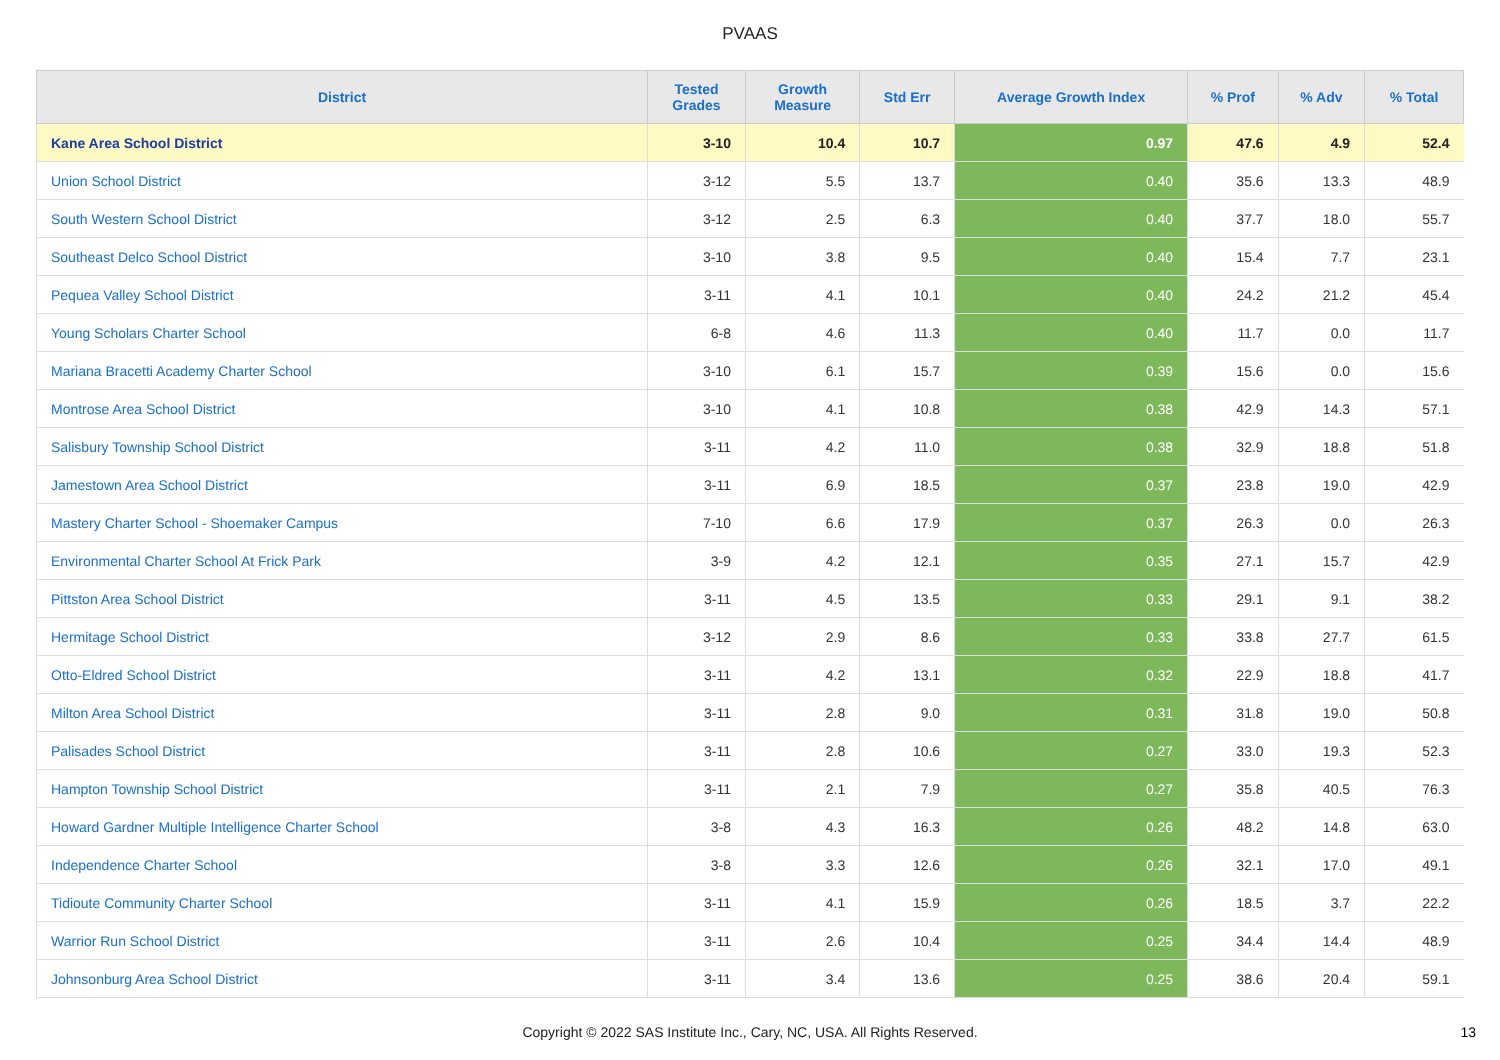PVAAS
| District | Tested Grades | Growth Measure | Std Err | Average Growth Index | % Prof | % Adv | % Total |
| --- | --- | --- | --- | --- | --- | --- | --- |
| Kane Area School District | 3-10 | 10.4 | 10.7 | 0.97 | 47.6 | 4.9 | 52.4 |
| Union School District | 3-12 | 5.5 | 13.7 | 0.40 | 35.6 | 13.3 | 48.9 |
| South Western School District | 3-12 | 2.5 | 6.3 | 0.40 | 37.7 | 18.0 | 55.7 |
| Southeast Delco School District | 3-10 | 3.8 | 9.5 | 0.40 | 15.4 | 7.7 | 23.1 |
| Pequea Valley School District | 3-11 | 4.1 | 10.1 | 0.40 | 24.2 | 21.2 | 45.4 |
| Young Scholars Charter School | 6-8 | 4.6 | 11.3 | 0.40 | 11.7 | 0.0 | 11.7 |
| Mariana Bracetti Academy Charter School | 3-10 | 6.1 | 15.7 | 0.39 | 15.6 | 0.0 | 15.6 |
| Montrose Area School District | 3-10 | 4.1 | 10.8 | 0.38 | 42.9 | 14.3 | 57.1 |
| Salisbury Township School District | 3-11 | 4.2 | 11.0 | 0.38 | 32.9 | 18.8 | 51.8 |
| Jamestown Area School District | 3-11 | 6.9 | 18.5 | 0.37 | 23.8 | 19.0 | 42.9 |
| Mastery Charter School - Shoemaker Campus | 7-10 | 6.6 | 17.9 | 0.37 | 26.3 | 0.0 | 26.3 |
| Environmental Charter School At Frick Park | 3-9 | 4.2 | 12.1 | 0.35 | 27.1 | 15.7 | 42.9 |
| Pittston Area School District | 3-11 | 4.5 | 13.5 | 0.33 | 29.1 | 9.1 | 38.2 |
| Hermitage School District | 3-12 | 2.9 | 8.6 | 0.33 | 33.8 | 27.7 | 61.5 |
| Otto-Eldred School District | 3-11 | 4.2 | 13.1 | 0.32 | 22.9 | 18.8 | 41.7 |
| Milton Area School District | 3-11 | 2.8 | 9.0 | 0.31 | 31.8 | 19.0 | 50.8 |
| Palisades School District | 3-11 | 2.8 | 10.6 | 0.27 | 33.0 | 19.3 | 52.3 |
| Hampton Township School District | 3-11 | 2.1 | 7.9 | 0.27 | 35.8 | 40.5 | 76.3 |
| Howard Gardner Multiple Intelligence Charter School | 3-8 | 4.3 | 16.3 | 0.26 | 48.2 | 14.8 | 63.0 |
| Independence Charter School | 3-8 | 3.3 | 12.6 | 0.26 | 32.1 | 17.0 | 49.1 |
| Tidioute Community Charter School | 3-11 | 4.1 | 15.9 | 0.26 | 18.5 | 3.7 | 22.2 |
| Warrior Run School District | 3-11 | 2.6 | 10.4 | 0.25 | 34.4 | 14.4 | 48.9 |
| Johnsonburg Area School District | 3-11 | 3.4 | 13.6 | 0.25 | 38.6 | 20.4 | 59.1 |
Copyright © 2022 SAS Institute Inc., Cary, NC, USA. All Rights Reserved.
13